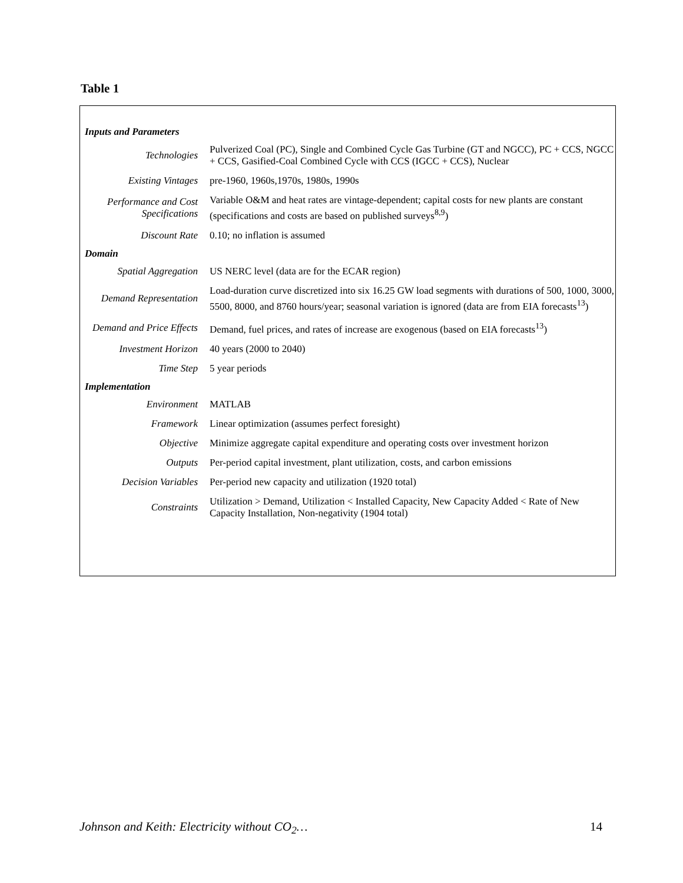Table 1
| Inputs and Parameters | |
| Technologies | Pulverized Coal (PC), Single and Combined Cycle Gas Turbine (GT and NGCC), PC + CCS, NGCC + CCS, Gasified-Coal Combined Cycle with CCS (IGCC + CCS), Nuclear |
| Existing Vintages | pre-1960, 1960s,1970s, 1980s, 1990s |
| Performance and Cost Specifications | Variable O&M and heat rates are vintage-dependent; capital costs for new plants are constant (specifications and costs are based on published surveys<sup>8,9</sup>) |
| Discount Rate | 0.10; no inflation is assumed |
| Domain | |
| Spatial Aggregation | US NERC level (data are for the ECAR region) |
| Demand Representation | Load-duration curve discretized into six 16.25 GW load segments with durations of 500, 1000, 3000, 5500, 8000, and 8760 hours/year; seasonal variation is ignored (data are from EIA forecasts<sup>13</sup>) |
| Demand and Price Effects | Demand, fuel prices, and rates of increase are exogenous (based on EIA forecasts<sup>13</sup>) |
| Investment Horizon | 40 years (2000 to 2040) |
| Time Step | 5 year periods |
| Implementation | |
| Environment | MATLAB |
| Framework | Linear optimization (assumes perfect foresight) |
| Objective | Minimize aggregate capital expenditure and operating costs over investment horizon |
| Outputs | Per-period capital investment, plant utilization, costs, and carbon emissions |
| Decision Variables | Per-period new capacity and utilization (1920 total) |
| Constraints | Utilization > Demand, Utilization < Installed Capacity, New Capacity Added < Rate of New Capacity Installation, Non-negativity (1904 total) |
Johnson and Keith: Electricity without CO<sub>2</sub>… 14